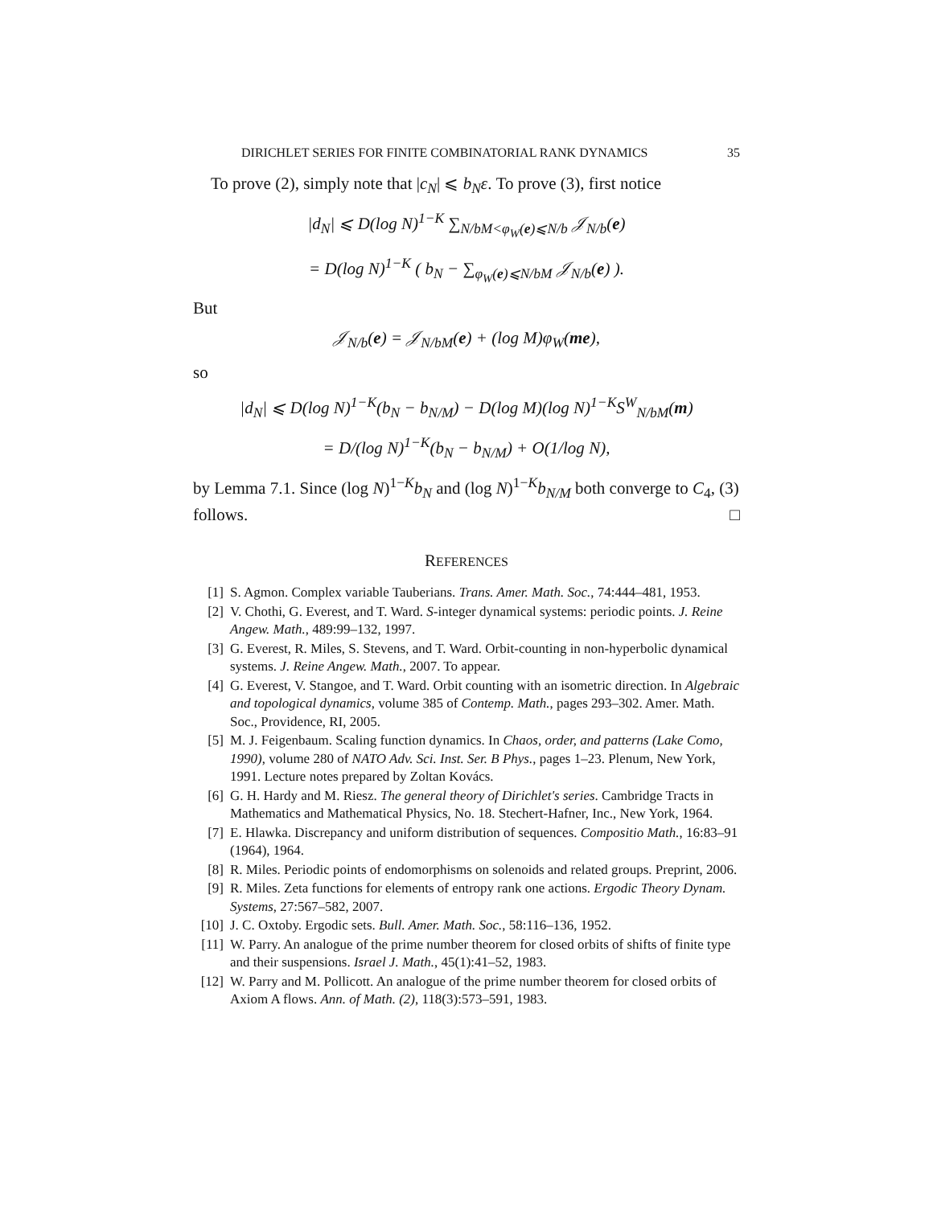DIRICHLET SERIES FOR FINITE COMBINATORIAL RANK DYNAMICS 35
To prove (2), simply note that |c<sub>N</sub>| ⩽ b<sub>N</sub>ε. To prove (3), first notice
|d<sub>N</sub>| ⩽ D(log N)<sup>1−K</sup> ∑<sub>N/bM<φ<sub>W</sub>(e)⩽N/b</sub> 𝒥<sub>N/b</sub>(e)
= D(log N)<sup>1−K</sup> ( b<sub>N</sub> − ∑<sub>φ<sub>W</sub>(e)⩽N/bM</sub> 𝒥<sub>N/b</sub>(e) ).
But
𝒥<sub>N/b</sub>(e) = 𝒥<sub>N/bM</sub>(e) + (log M)φ<sub>W</sub>(me),
so
|d<sub>N</sub>| ⩽ D(log N)<sup>1−K</sup>(b<sub>N</sub> − b<sub>N/M</sub>) − D(log M)(log N)<sup>1−K</sup>S<sup>W</sup><sub>N/bM</sub>(m)
= D/(log N)<sup>1−K</sup>(b<sub>N</sub> − b<sub>N/M</sub>) + O(1/log N),
by Lemma 7.1. Since (log N)<sup>1−K</sup>b<sub>N</sub> and (log N)<sup>1−K</sup>b<sub>N/M</sub> both converge to C<sub>4</sub>, (3) follows. □
REFERENCES
[1] S. Agmon. Complex variable Tauberians. Trans. Amer. Math. Soc., 74:444–481, 1953.
[2] V. Chothi, G. Everest, and T. Ward. S-integer dynamical systems: periodic points. J. Reine Angew. Math., 489:99–132, 1997.
[3] G. Everest, R. Miles, S. Stevens, and T. Ward. Orbit-counting in non-hyperbolic dynamical systems. J. Reine Angew. Math., 2007. To appear.
[4] G. Everest, V. Stangoe, and T. Ward. Orbit counting with an isometric direction. In Algebraic and topological dynamics, volume 385 of Contemp. Math., pages 293–302. Amer. Math. Soc., Providence, RI, 2005.
[5] M. J. Feigenbaum. Scaling function dynamics. In Chaos, order, and patterns (Lake Como, 1990), volume 280 of NATO Adv. Sci. Inst. Ser. B Phys., pages 1–23. Plenum, New York, 1991. Lecture notes prepared by Zoltan Kovács.
[6] G. H. Hardy and M. Riesz. The general theory of Dirichlet's series. Cambridge Tracts in Mathematics and Mathematical Physics, No. 18. Stechert-Hafner, Inc., New York, 1964.
[7] E. Hlawka. Discrepancy and uniform distribution of sequences. Compositio Math., 16:83–91 (1964), 1964.
[8] R. Miles. Periodic points of endomorphisms on solenoids and related groups. Preprint, 2006.
[9] R. Miles. Zeta functions for elements of entropy rank one actions. Ergodic Theory Dynam. Systems, 27:567–582, 2007.
[10] J. C. Oxtoby. Ergodic sets. Bull. Amer. Math. Soc., 58:116–136, 1952.
[11] W. Parry. An analogue of the prime number theorem for closed orbits of shifts of finite type and their suspensions. Israel J. Math., 45(1):41–52, 1983.
[12] W. Parry and M. Pollicott. An analogue of the prime number theorem for closed orbits of Axiom A flows. Ann. of Math. (2), 118(3):573–591, 1983.